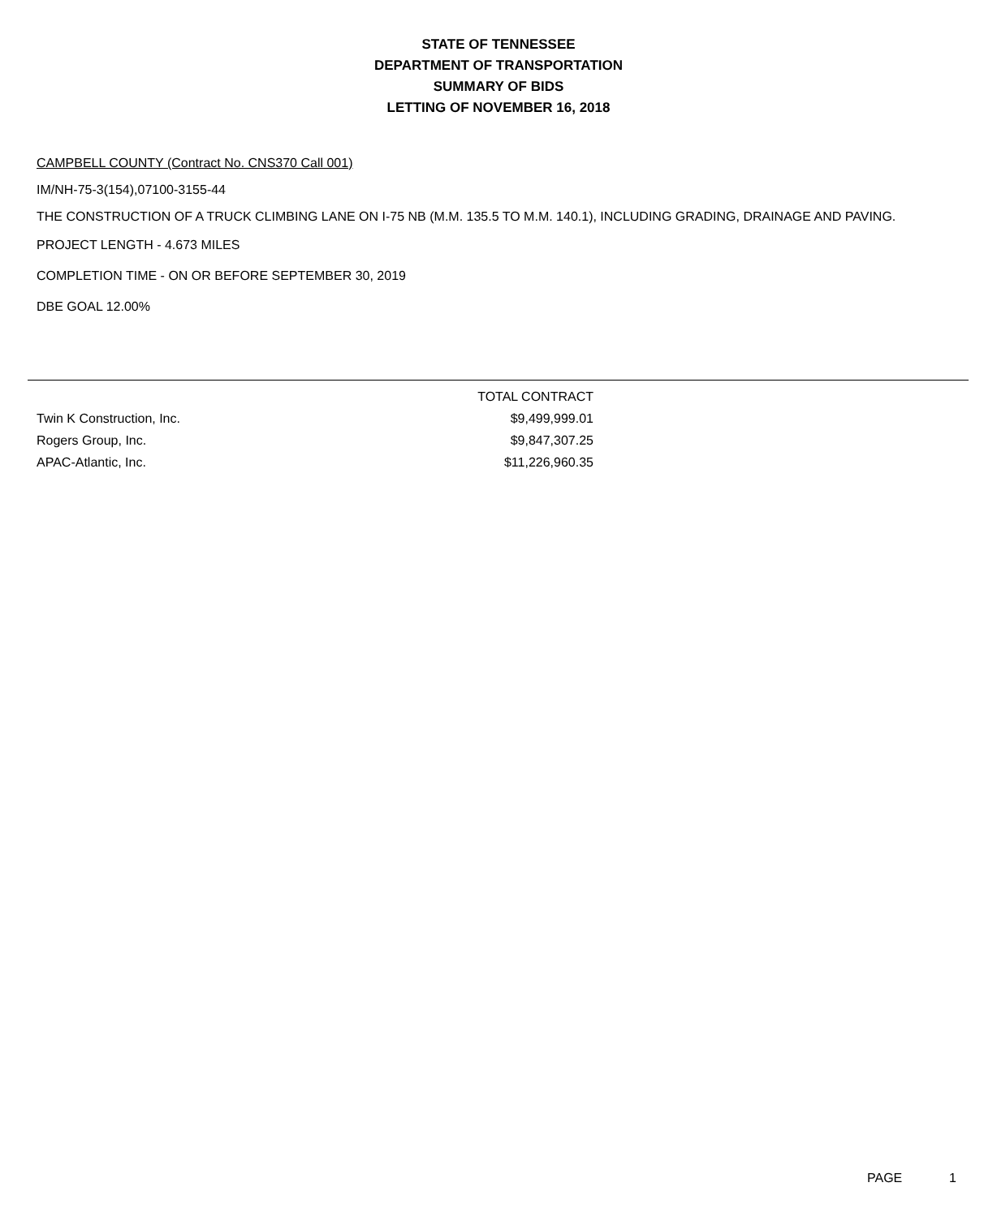STATE OF TENNESSEE
DEPARTMENT OF TRANSPORTATION
SUMMARY OF BIDS
LETTING OF NOVEMBER 16, 2018
CAMPBELL COUNTY (Contract No. CNS370 Call 001)
IM/NH-75-3(154),07100-3155-44
THE CONSTRUCTION OF A TRUCK CLIMBING LANE ON I-75 NB (M.M. 135.5 TO M.M. 140.1), INCLUDING GRADING, DRAINAGE AND PAVING.
PROJECT LENGTH - 4.673 MILES
COMPLETION TIME - ON OR BEFORE SEPTEMBER 30, 2019
DBE GOAL 12.00%
| | TOTAL CONTRACT |
| --- | --- |
| Twin K Construction, Inc. | $9,499,999.01 |
| Rogers Group, Inc. | $9,847,307.25 |
| APAC-Atlantic, Inc. | $11,226,960.35 |
PAGE 1